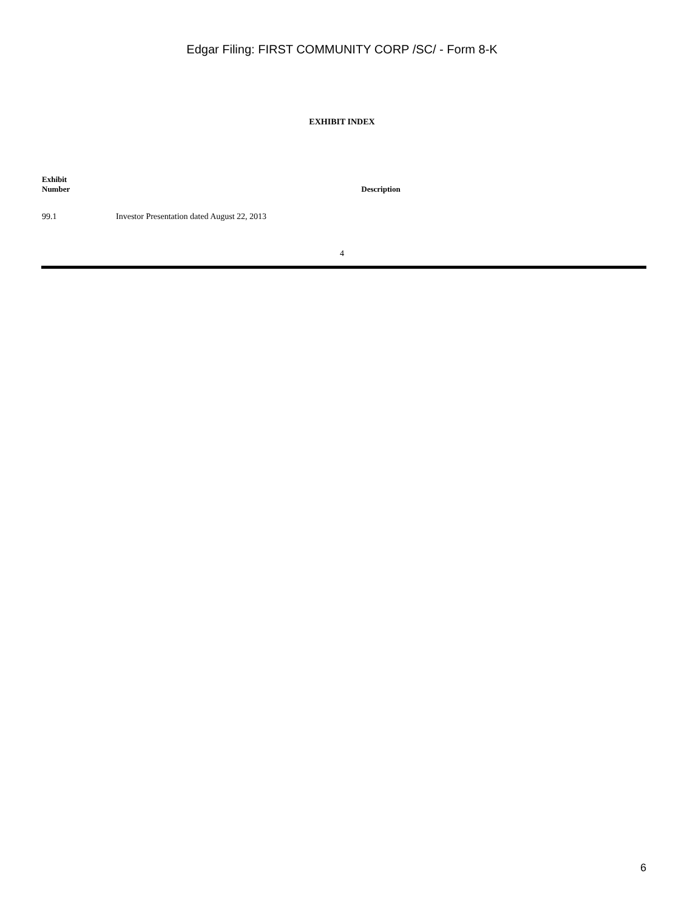Edgar Filing: FIRST COMMUNITY CORP /SC/ - Form 8-K
EXHIBIT INDEX
| Exhibit Number | Description |
| --- | --- |
| 99.1 | Investor Presentation dated August 22, 2013 |
4
6